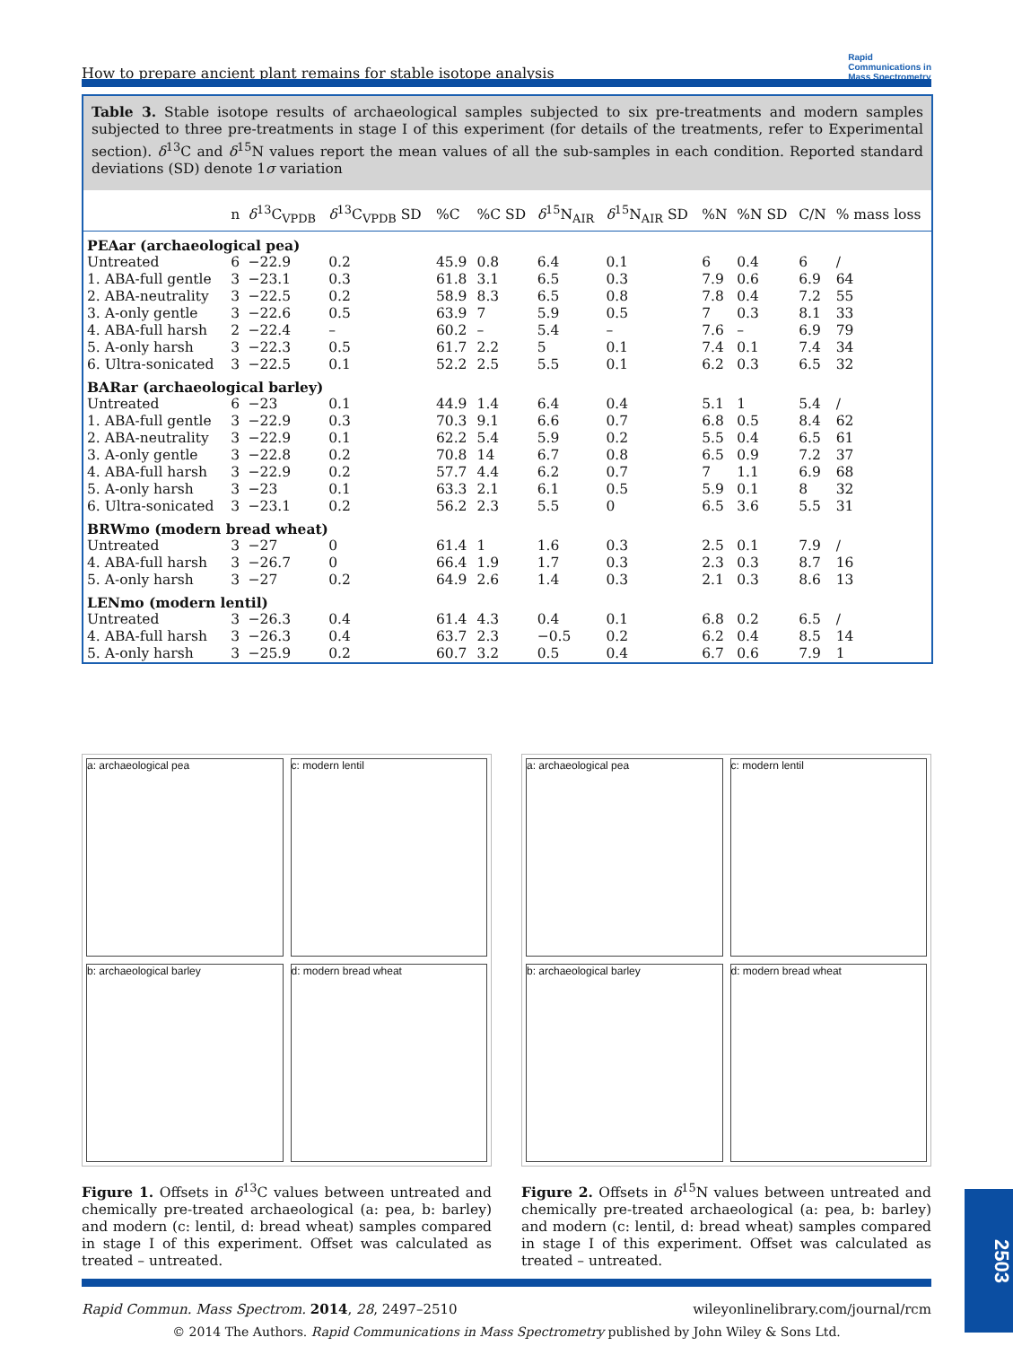How to prepare ancient plant remains for stable isotope analysis Rapid
Communications in
Mass Spectrometry
Table 3. Stable isotope results of archaeological samples subjected to six pre-treatments and modern samples subjected to three pre-treatments in stage I of this experiment (for details of the treatments, refer to Experimental section). δ<sup>13</sup>C and δ<sup>15</sup>N values report the mean values of all the sub-samples in each condition. Reported standard deviations (SD) denote 1σ variation
| | n | δ<sup>13</sup>C<sub>VPDB</sub> | δ<sup>13</sup>C<sub>VPDB</sub> SD | %C | %C SD | δ<sup>15</sup>N<sub>AIR</sub> | δ<sup>15</sup>N<sub>AIR</sub> SD | %N | %N SD | C/N | % mass loss |
| --- | --- | --- | --- | --- | --- | --- | --- | --- | --- | --- | --- |
| PEAar (archaeological pea) | | | | | | | | | | | |
| Untreated | 6 | −22.9 | 0.2 | 45.9 | 0.8 | 6.4 | 0.1 | 6 | 0.4 | 6 | / |
| 1. ABA-full gentle | 3 | −23.1 | 0.3 | 61.8 | 3.1 | 6.5 | 0.3 | 7.9 | 0.6 | 6.9 | 64 |
| 2. ABA-neutrality | 3 | −22.5 | 0.2 | 58.9 | 8.3 | 6.5 | 0.8 | 7.8 | 0.4 | 7.2 | 55 |
| 3. A-only gentle | 3 | −22.6 | 0.5 | 63.9 | 7 | 5.9 | 0.5 | 7 | 0.3 | 8.1 | 33 |
| 4. ABA-full harsh | 2 | −22.4 | – | 60.2 | – | 5.4 | – | 7.6 | – | 6.9 | 79 |
| 5. A-only harsh | 3 | −22.3 | 0.5 | 61.7 | 2.2 | 5 | 0.1 | 7.4 | 0.1 | 7.4 | 34 |
| 6. Ultra-sonicated | 3 | −22.5 | 0.1 | 52.2 | 2.5 | 5.5 | 0.1 | 6.2 | 0.3 | 6.5 | 32 |
| BARar (archaeological barley) | | | | | | | | | | | |
| Untreated | 6 | −23 | 0.1 | 44.9 | 1.4 | 6.4 | 0.4 | 5.1 | 1 | 5.4 | / |
| 1. ABA-full gentle | 3 | −22.9 | 0.3 | 70.3 | 9.1 | 6.6 | 0.7 | 6.8 | 0.5 | 8.4 | 62 |
| 2. ABA-neutrality | 3 | −22.9 | 0.1 | 62.2 | 5.4 | 5.9 | 0.2 | 5.5 | 0.4 | 6.5 | 61 |
| 3. A-only gentle | 3 | −22.8 | 0.2 | 70.8 | 14 | 6.7 | 0.8 | 6.5 | 0.9 | 7.2 | 37 |
| 4. ABA-full harsh | 3 | −22.9 | 0.2 | 57.7 | 4.4 | 6.2 | 0.7 | 7 | 1.1 | 6.9 | 68 |
| 5. A-only harsh | 3 | −23 | 0.1 | 63.3 | 2.1 | 6.1 | 0.5 | 5.9 | 0.1 | 8 | 32 |
| 6. Ultra-sonicated | 3 | −23.1 | 0.2 | 56.2 | 2.3 | 5.5 | 0 | 6.5 | 3.6 | 5.5 | 31 |
| BRWmo (modern bread wheat) | | | | | | | | | | | |
| Untreated | 3 | −27 | 0 | 61.4 | 1 | 1.6 | 0.3 | 2.5 | 0.1 | 7.9 | / |
| 4. ABA-full harsh | 3 | −26.7 | 0 | 66.4 | 1.9 | 1.7 | 0.3 | 2.3 | 0.3 | 8.7 | 16 |
| 5. A-only harsh | 3 | −27 | 0.2 | 64.9 | 2.6 | 1.4 | 0.3 | 2.1 | 0.3 | 8.6 | 13 |
| LENmo (modern lentil) | | | | | | | | | | | |
| Untreated | 3 | −26.3 | 0.4 | 61.4 | 4.3 | 0.4 | 0.1 | 6.8 | 0.2 | 6.5 | / |
| 4. ABA-full harsh | 3 | −26.3 | 0.4 | 63.7 | 2.3 | −0.5 | 0.2 | 6.2 | 0.4 | 8.5 | 14 |
| 5. A-only harsh | 3 | −25.9 | 0.2 | 60.7 | 3.2 | 0.5 | 0.4 | 6.7 | 0.6 | 7.9 | 1 |
a: archaeological pea
c: modern lentil
b: archaeological barley
d: modern bread wheat
Figure 1. Offsets in δ<sup>13</sup>C values between untreated and chemically pre-treated archaeological (a: pea, b: barley) and modern (c: lentil, d: bread wheat) samples compared in stage I of this experiment. Offset was calculated as treated – untreated.
a: archaeological pea
c: modern lentil
b: archaeological barley
d: modern bread wheat
Figure 2. Offsets in δ<sup>15</sup>N values between untreated and chemically pre-treated archaeological (a: pea, b: barley) and modern (c: lentil, d: bread wheat) samples compared in stage I of this experiment. Offset was calculated as treated – untreated.
Rapid Commun. Mass Spectrom. 2014, 28, 2497–2510 wileyonlinelibrary.com/journal/rcm
© 2014 The Authors. Rapid Communications in Mass Spectrometry published by John Wiley & Sons Ltd.
2503